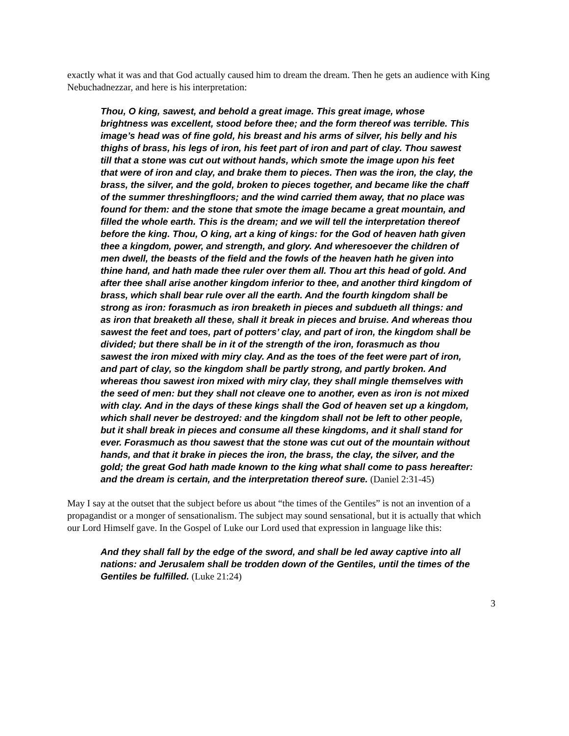exactly what it was and that God actually caused him to dream the dream. Then he gets an audience with King Nebuchadnezzar, and here is his interpretation:
Thou, O king, sawest, and behold a great image. This great image, whose brightness was excellent, stood before thee; and the form thereof was terrible. This image’s head was of fine gold, his breast and his arms of silver, his belly and his thighs of brass, his legs of iron, his feet part of iron and part of clay. Thou sawest till that a stone was cut out without hands, which smote the image upon his feet that were of iron and clay, and brake them to pieces. Then was the iron, the clay, the brass, the silver, and the gold, broken to pieces together, and became like the chaff of the summer threshingfloors; and the wind carried them away, that no place was found for them: and the stone that smote the image became a great mountain, and filled the whole earth. This is the dream; and we will tell the interpretation thereof before the king. Thou, O king, art a king of kings: for the God of heaven hath given thee a kingdom, power, and strength, and glory. And wheresoever the children of men dwell, the beasts of the field and the fowls of the heaven hath he given into thine hand, and hath made thee ruler over them all. Thou art this head of gold. And after thee shall arise another kingdom inferior to thee, and another third kingdom of brass, which shall bear rule over all the earth. And the fourth kingdom shall be strong as iron: forasmuch as iron breaketh in pieces and subdueth all things: and as iron that breaketh all these, shall it break in pieces and bruise. And whereas thou sawest the feet and toes, part of potters’ clay, and part of iron, the kingdom shall be divided; but there shall be in it of the strength of the iron, forasmuch as thou sawest the iron mixed with miry clay. And as the toes of the feet were part of iron, and part of clay, so the kingdom shall be partly strong, and partly broken. And whereas thou sawest iron mixed with miry clay, they shall mingle themselves with the seed of men: but they shall not cleave one to another, even as iron is not mixed with clay. And in the days of these kings shall the God of heaven set up a kingdom, which shall never be destroyed: and the kingdom shall not be left to other people, but it shall break in pieces and consume all these kingdoms, and it shall stand for ever. Forasmuch as thou sawest that the stone was cut out of the mountain without hands, and that it brake in pieces the iron, the brass, the clay, the silver, and the gold; the great God hath made known to the king what shall come to pass hereafter: and the dream is certain, and the interpretation thereof sure. (Daniel 2:31-45)
May I say at the outset that the subject before us about “the times of the Gentiles” is not an invention of a propagandist or a monger of sensationalism. The subject may sound sensational, but it is actually that which our Lord Himself gave. In the Gospel of Luke our Lord used that expression in language like this:
And they shall fall by the edge of the sword, and shall be led away captive into all nations: and Jerusalem shall be trodden down of the Gentiles, until the times of the Gentiles be fulfilled. (Luke 21:24)
3